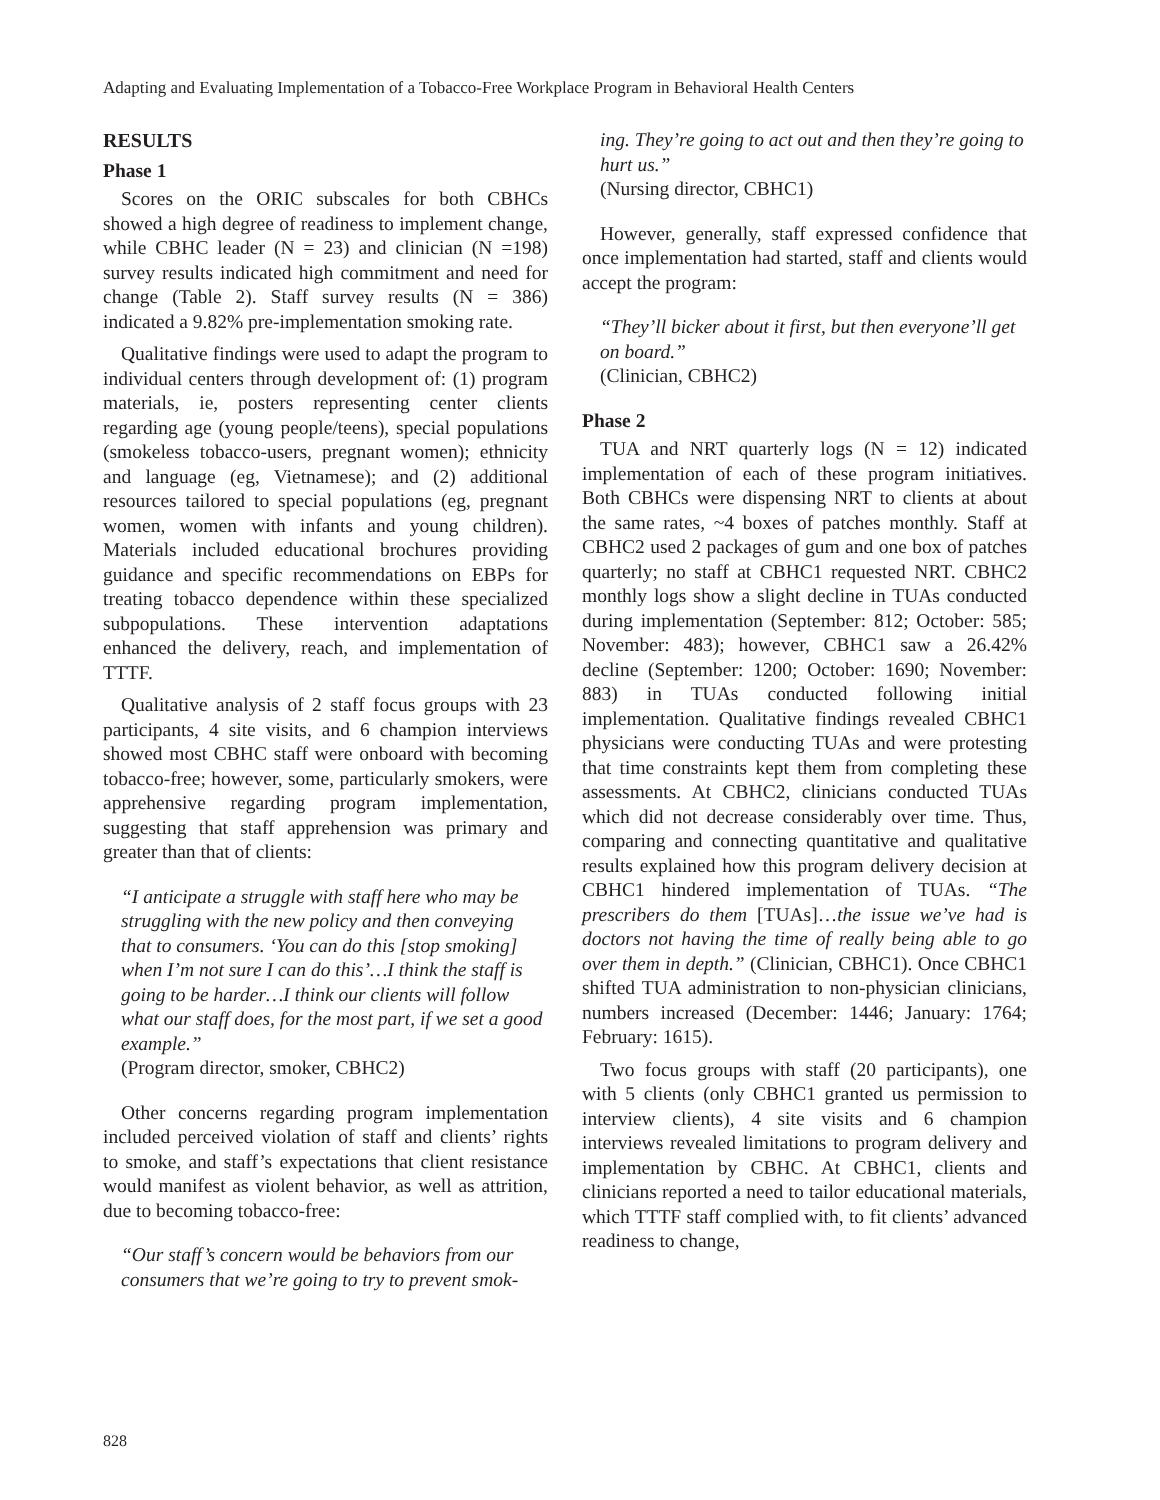Adapting and Evaluating Implementation of a Tobacco-Free Workplace Program in Behavioral Health Centers
RESULTS
Phase 1
Scores on the ORIC subscales for both CBHCs showed a high degree of readiness to implement change, while CBHC leader (N = 23) and clinician (N =198) survey results indicated high commitment and need for change (Table 2). Staff survey results (N = 386) indicated a 9.82% pre-implementation smoking rate.
Qualitative findings were used to adapt the program to individual centers through development of: (1) program materials, ie, posters representing center clients regarding age (young people/teens), special populations (smokeless tobacco-users, pregnant women); ethnicity and language (eg, Vietnamese); and (2) additional resources tailored to special populations (eg, pregnant women, women with infants and young children). Materials included educational brochures providing guidance and specific recommendations on EBPs for treating tobacco dependence within these specialized subpopulations. These intervention adaptations enhanced the delivery, reach, and implementation of TTTF.
Qualitative analysis of 2 staff focus groups with 23 participants, 4 site visits, and 6 champion interviews showed most CBHC staff were onboard with becoming tobacco-free; however, some, particularly smokers, were apprehensive regarding program implementation, suggesting that staff apprehension was primary and greater than that of clients:
“I anticipate a struggle with staff here who may be struggling with the new policy and then conveying that to consumers. ‘You can do this [stop smoking] when I’m not sure I can do this’…I think the staff is going to be harder…I think our clients will follow what our staff does, for the most part, if we set a good example.”
(Program director, smoker, CBHC2)
Other concerns regarding program implementation included perceived violation of staff and clients’ rights to smoke, and staff’s expectations that client resistance would manifest as violent behavior, as well as attrition, due to becoming tobacco-free:
“Our staff’s concern would be behaviors from our consumers that we’re going to try to prevent smok-
ing. They’re going to act out and then they’re going to hurt us.”
(Nursing director, CBHC1)
However, generally, staff expressed confidence that once implementation had started, staff and clients would accept the program:
“They’ll bicker about it first, but then everyone’ll get on board.”
(Clinician, CBHC2)
Phase 2
TUA and NRT quarterly logs (N = 12) indicated implementation of each of these program initiatives. Both CBHCs were dispensing NRT to clients at about the same rates, ~4 boxes of patches monthly. Staff at CBHC2 used 2 packages of gum and one box of patches quarterly; no staff at CBHC1 requested NRT. CBHC2 monthly logs show a slight decline in TUAs conducted during implementation (September: 812; October: 585; November: 483); however, CBHC1 saw a 26.42% decline (September: 1200; October: 1690; November: 883) in TUAs conducted following initial implementation. Qualitative findings revealed CBHC1 physicians were conducting TUAs and were protesting that time constraints kept them from completing these assessments. At CBHC2, clinicians conducted TUAs which did not decrease considerably over time. Thus, comparing and connecting quantitative and qualitative results explained how this program delivery decision at CBHC1 hindered implementation of TUAs. “The prescribers do them [TUAs]…the issue we’ve had is doctors not having the time of really being able to go over them in depth.” (Clinician, CBHC1). Once CBHC1 shifted TUA administration to non-physician clinicians, numbers increased (December: 1446; January: 1764; February: 1615).
Two focus groups with staff (20 participants), one with 5 clients (only CBHC1 granted us permission to interview clients), 4 site visits and 6 champion interviews revealed limitations to program delivery and implementation by CBHC. At CBHC1, clients and clinicians reported a need to tailor educational materials, which TTTF staff complied with, to fit clients’ advanced readiness to change,
828